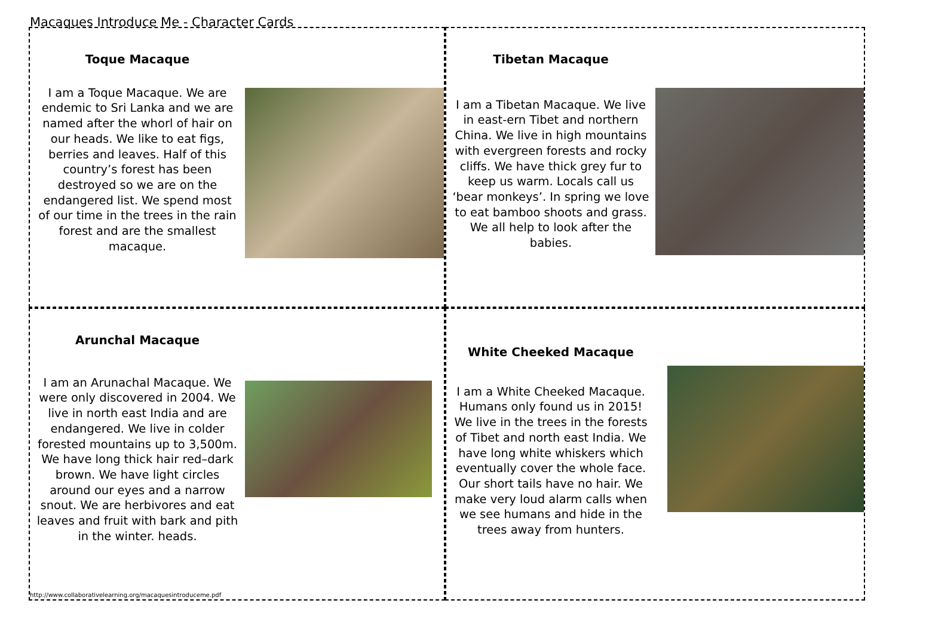Macaques Introduce Me - Character Cards
Toque Macaque
I am a Toque Macaque. We are endemic to Sri Lanka and we are named after the whorl of hair on our heads. We like to eat figs, berries and leaves. Half of this country’s forest has been destroyed so we are on the endangered list. We spend most of our time in the trees in the rain forest and are the smallest macaque.
Tibetan Macaque
I am a Tibetan Macaque. We live in east-ern Tibet and northern China. We live in high mountains with evergreen forests and rocky cliffs. We have thick grey fur to keep us warm. Locals call us ‘bear monkeys’. In spring we love to eat bamboo shoots and grass. We all help to look after the babies.
Arunchal Macaque
I am an Arunachal Macaque. We were only discovered in 2004. We live in north east India and are endangered. We live in colder forested mountains up to 3,500m. We have long thick hair red–dark brown. We have light circles around our eyes and a narrow snout. We are herbivores and eat leaves and fruit with bark and pith in the winter. heads.
http://www.collaborativelearning.org/macaquesintroduceme.pdf
White Cheeked Macaque
I am a White Cheeked Macaque. Humans only found us in 2015! We live in the trees in the forests of Tibet and north east India. We have long white whiskers which eventually cover the whole face. Our short tails have no hair. We make very loud alarm calls when we see humans and hide in the trees away from hunters.